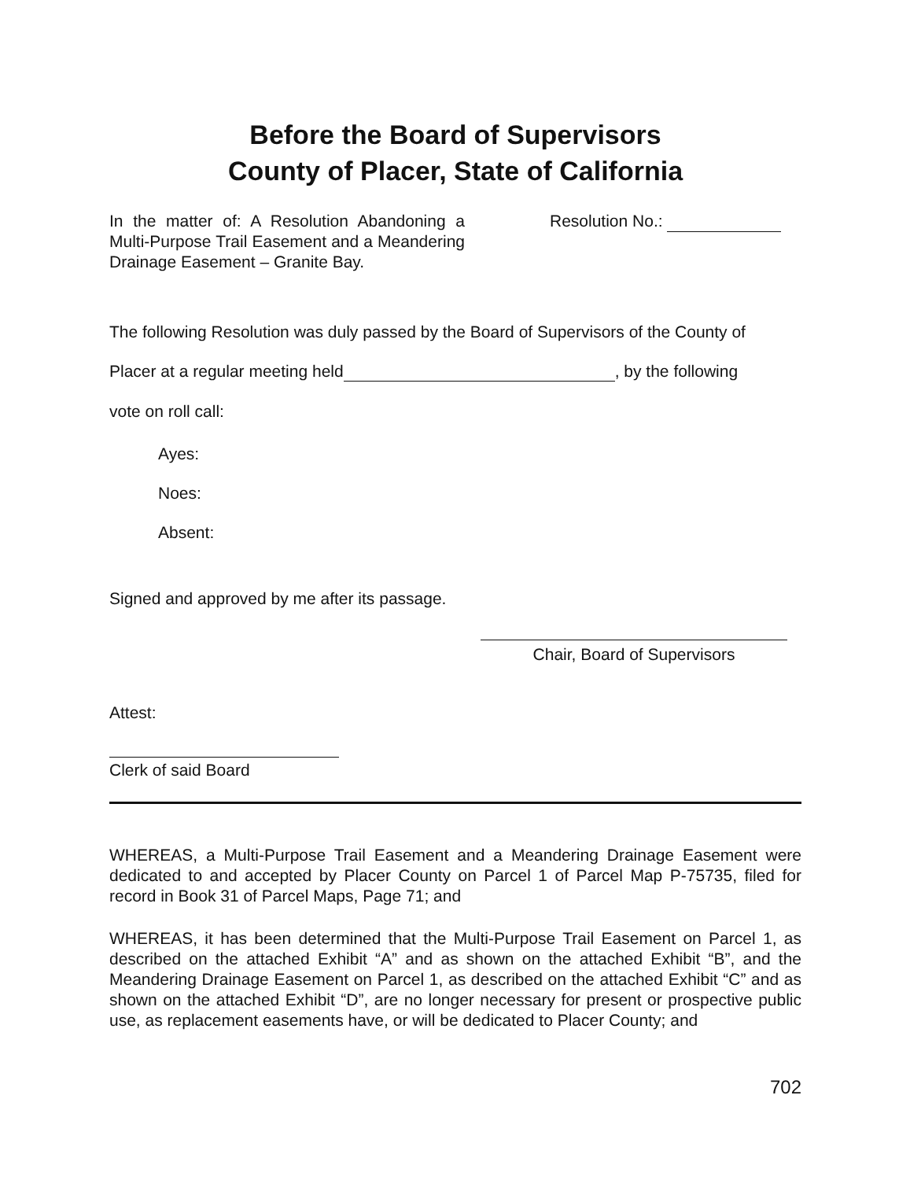Before the Board of Supervisors
County of Placer, State of California
In the matter of: A Resolution Abandoning a Multi-Purpose Trail Easement and a Meandering Drainage Easement – Granite Bay.
Resolution No.:
The following Resolution was duly passed by the Board of Supervisors of the County of
Placer at a regular meeting held , by the following
vote on roll call:
Ayes:
Noes:
Absent:
Signed and approved by me after its passage.
Chair, Board of Supervisors
Attest:
Clerk of said Board
WHEREAS, a Multi-Purpose Trail Easement and a Meandering Drainage Easement were dedicated to and accepted by Placer County on Parcel 1 of Parcel Map P-75735, filed for record in Book 31 of Parcel Maps, Page 71; and
WHEREAS, it has been determined that the Multi-Purpose Trail Easement on Parcel 1, as described on the attached Exhibit “A” and as shown on the attached Exhibit “B”, and the Meandering Drainage Easement on Parcel 1, as described on the attached Exhibit “C” and as shown on the attached Exhibit “D”, are no longer necessary for present or prospective public use, as replacement easements have, or will be dedicated to Placer County; and
702